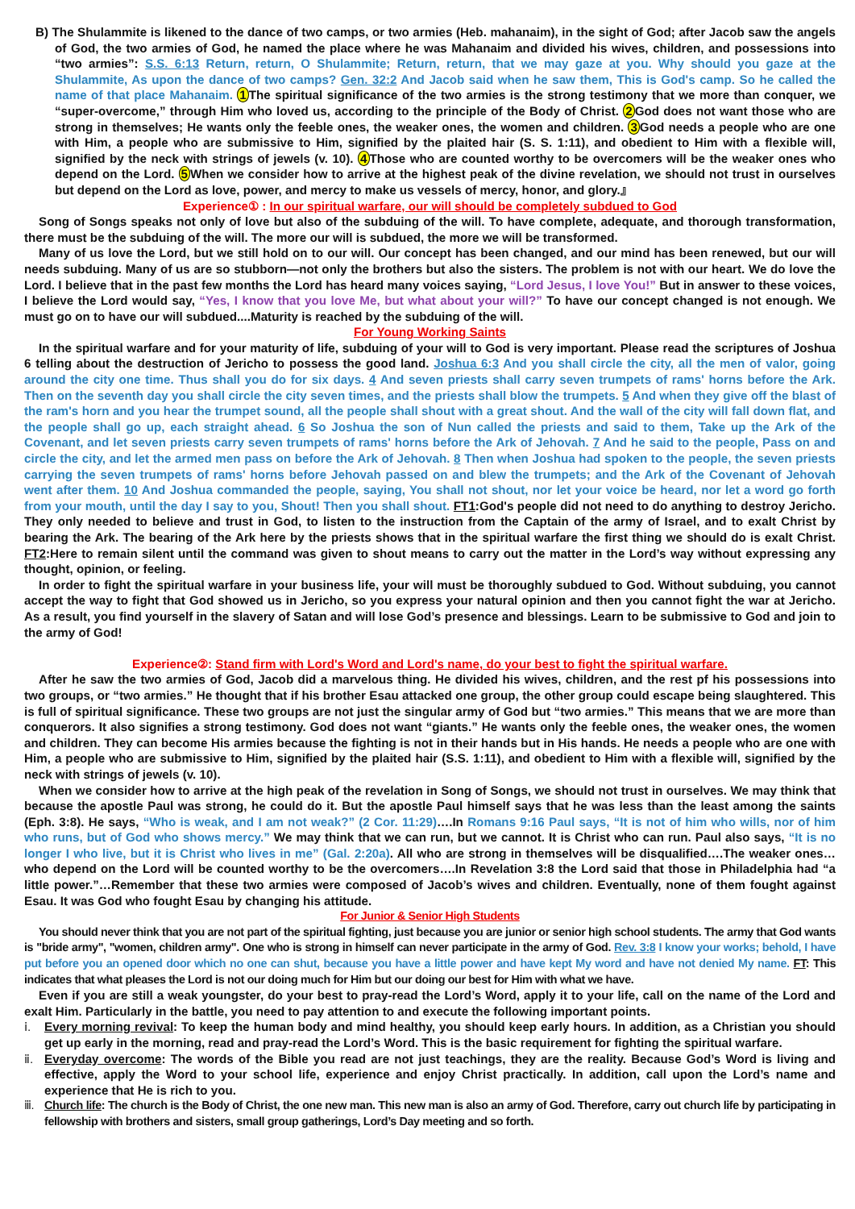B) The Shulammite is likened to the dance of two camps, or two armies (Heb. mahanaim), in the sight of God; after Jacob saw the angels of God, the two armies of God, he named the place where he was Mahanaim and divided his wives, children, and possessions into “two armies”: S.S. 6:13 Return, return, O Shulammite; Return, return, that we may gaze at you. Why should you gaze at the Shulammite, As upon the dance of two camps? Gen. 32:2 And Jacob said when he saw them, This is God's camp. So he called the name of that place Mahanaim. 1 The spiritual significance of the two armies is the strong testimony that we more than conquer, we “super-overcome,” through Him who loved us, according to the principle of the Body of Christ. 2 God does not want those who are strong in themselves; He wants only the feeble ones, the weaker ones, the women and children. 3 God needs a people who are one with Him, a people who are submissive to Him, signified by the plaited hair (S. S. 1:11), and obedient to Him with a flexible will, signified by the neck with strings of jewels (v. 10). 4 Those who are counted worthy to be overcomers will be the weaker ones who depend on the Lord. 5 When we consider how to arrive at the highest peak of the divine revelation, we should not trust in ourselves but depend on the Lord as love, power, and mercy to make us vessels of mercy, honor, and glory.』
Experience① : In our spiritual warfare, our will should be completely subdued to God
Song of Songs speaks not only of love but also of the subduing of the will. To have complete, adequate, and thorough transformation, there must be the subduing of the will. The more our will is subdued, the more we will be transformed.
Many of us love the Lord, but we still hold on to our will. Our concept has been changed, and our mind has been renewed, but our will needs subduing. Many of us are so stubborn—not only the brothers but also the sisters. The problem is not with our heart. We do love the Lord. I believe that in the past few months the Lord has heard many voices saying, “Lord Jesus, I love You!” But in answer to these voices, I believe the Lord would say, “Yes, I know that you love Me, but what about your will?” To have our concept changed is not enough. We must go on to have our will subdued....Maturity is reached by the subduing of the will.
For Young Working Saints
In the spiritual warfare and for your maturity of life, subduing of your will to God is very important. Please read the scriptures of Joshua 6 telling about the destruction of Jericho to possess the good land. Joshua 6:3 And you shall circle the city, all the men of valor, going around the city one time. Thus shall you do for six days. 4 And seven priests shall carry seven trumpets of rams' horns before the Ark. Then on the seventh day you shall circle the city seven times, and the priests shall blow the trumpets. 5 And when they give off the blast of the ram's horn and you hear the trumpet sound, all the people shall shout with a great shout. And the wall of the city will fall down flat, and the people shall go up, each straight ahead. 6 So Joshua the son of Nun called the priests and said to them, Take up the Ark of the Covenant, and let seven priests carry seven trumpets of rams' horns before the Ark of Jehovah. 7 And he said to the people, Pass on and circle the city, and let the armed men pass on before the Ark of Jehovah. 8 Then when Joshua had spoken to the people, the seven priests carrying the seven trumpets of rams' horns before Jehovah passed on and blew the trumpets; and the Ark of the Covenant of Jehovah went after them. 10 And Joshua commanded the people, saying, You shall not shout, nor let your voice be heard, nor let a word go forth from your mouth, until the day I say to you, Shout! Then you shall shout. FT1:God's people did not need to do anything to destroy Jericho. They only needed to believe and trust in God, to listen to the instruction from the Captain of the army of Israel, and to exalt Christ by bearing the Ark. The bearing of the Ark here by the priests shows that in the spiritual warfare the first thing we should do is exalt Christ. FT2:Here to remain silent until the command was given to shout means to carry out the matter in the Lord’s way without expressing any thought, opinion, or feeling.
In order to fight the spiritual warfare in your business life, your will must be thoroughly subdued to God. Without subduing, you cannot accept the way to fight that God showed us in Jericho, so you express your natural opinion and then you cannot fight the war at Jericho. As a result, you find yourself in the slavery of Satan and will lose God’s presence and blessings. Learn to be submissive to God and join to the army of God!
Experience②: Stand firm with Lord's Word and Lord's name, do your best to fight the spiritual warfare.
After he saw the two armies of God, Jacob did a marvelous thing. He divided his wives, children, and the rest pf his possessions into two groups, or “two armies.” He thought that if his brother Esau attacked one group, the other group could escape being slaughtered. This is full of spiritual significance. These two groups are not just the singular army of God but “two armies.” This means that we are more than conquerors. It also signifies a strong testimony. God does not want “giants.” He wants only the feeble ones, the weaker ones, the women and children. They can become His armies because the fighting is not in their hands but in His hands. He needs a people who are one with Him, a people who are submissive to Him, signified by the plaited hair (S.S. 1:11), and obedient to Him with a flexible will, signified by the neck with strings of jewels (v. 10).
When we consider how to arrive at the high peak of the revelation in Song of Songs, we should not trust in ourselves. We may think that because the apostle Paul was strong, he could do it. But the apostle Paul himself says that he was less than the least among the saints (Eph. 3:8). He says, “Who is weak, and I am not weak?” (2 Cor. 11:29)….In Romans 9:16 Paul says, “It is not of him who wills, nor of him who runs, but of God who shows mercy.” We may think that we can run, but we cannot. It is Christ who can run. Paul also says, “It is no longer I who live, but it is Christ who lives in me” (Gal. 2:20a). All who are strong in themselves will be disqualified….The weaker ones…who depend on the Lord will be counted worthy to be the overcomers….In Revelation 3:8 the Lord said that those in Philadelphia had “a little power.”…Remember that these two armies were composed of Jacob’s wives and children. Eventually, none of them fought against Esau. It was God who fought Esau by changing his attitude.
For Junior & Senior High Students
You should never think that you are not part of the spiritual fighting, just because you are junior or senior high school students. The army that God wants is "bride army", "women, children army". One who is strong in himself can never participate in the army of God. Rev. 3:8 I know your works; behold, I have put before you an opened door which no one can shut, because you have a little power and have kept My word and have not denied My name. FT: This indicates that what pleases the Lord is not our doing much for Him but our doing our best for Him with what we have.
Even if you are still a weak youngster, do your best to pray-read the Lord’s Word, apply it to your life, call on the name of the Lord and exalt Him. Particularly in the battle, you need to pay attention to and execute the following important points.
ⅰ. Every morning revival: To keep the human body and mind healthy, you should keep early hours. In addition, as a Christian you should get up early in the morning, read and pray-read the Lord’s Word. This is the basic requirement for fighting the spiritual warfare.
ⅱ. Everyday overcome: The words of the Bible you read are not just teachings, they are the reality. Because God’s Word is living and effective, apply the Word to your school life, experience and enjoy Christ practically. In addition, call upon the Lord’s name and experience that He is rich to you.
ⅲ. Church life: The church is the Body of Christ, the one new man. This new man is also an army of God. Therefore, carry out church life by participating in fellowship with brothers and sisters, small group gatherings, Lord’s Day meeting and so forth.